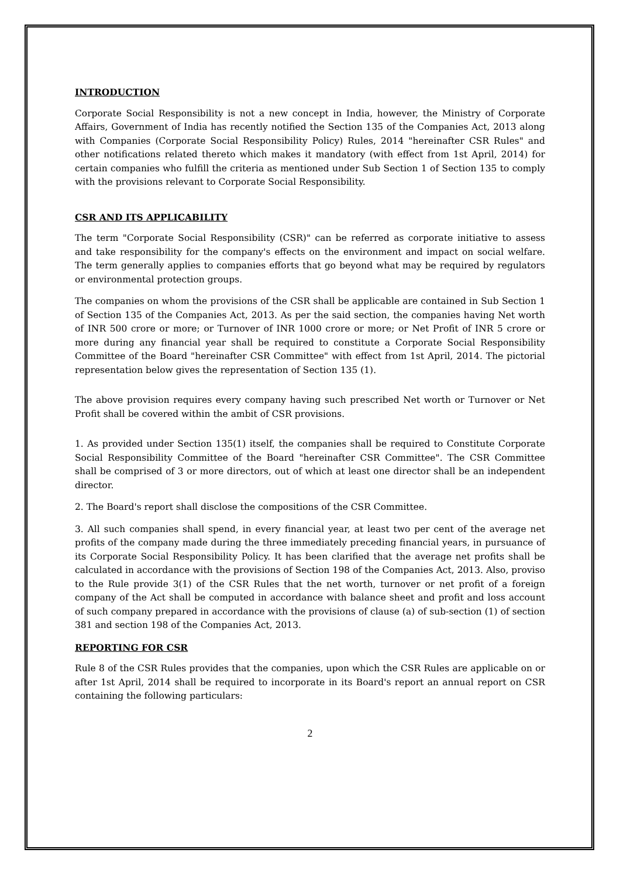INTRODUCTION
Corporate Social Responsibility is not a new concept in India, however, the Ministry of Corporate Affairs, Government of India has recently notified the Section 135 of the Companies Act, 2013 along with Companies (Corporate Social Responsibility Policy) Rules, 2014 "hereinafter CSR Rules" and other notifications related thereto which makes it mandatory (with effect from 1st April, 2014) for certain companies who fulfill the criteria as mentioned under Sub Section 1 of Section 135 to comply with the provisions relevant to Corporate Social Responsibility.
CSR AND ITS APPLICABILITY
The term "Corporate Social Responsibility (CSR)" can be referred as corporate initiative to assess and take responsibility for the company's effects on the environment and impact on social welfare. The term generally applies to companies efforts that go beyond what may be required by regulators or environmental protection groups.
The companies on whom the provisions of the CSR shall be applicable are contained in Sub Section 1 of Section 135 of the Companies Act, 2013. As per the said section, the companies having Net worth of INR 500 crore or more; or Turnover of INR 1000 crore or more; or Net Profit of INR 5 crore or more during any financial year shall be required to constitute a Corporate Social Responsibility Committee of the Board "hereinafter CSR Committee" with effect from 1st April, 2014. The pictorial representation below gives the representation of Section 135 (1).
The above provision requires every company having such prescribed Net worth or Turnover or Net Profit shall be covered within the ambit of CSR provisions.
1. As provided under Section 135(1) itself, the companies shall be required to Constitute Corporate Social Responsibility Committee of the Board "hereinafter CSR Committee". The CSR Committee shall be comprised of 3 or more directors, out of which at least one director shall be an independent director.
2. The Board's report shall disclose the compositions of the CSR Committee.
3. All such companies shall spend, in every financial year, at least two per cent of the average net profits of the company made during the three immediately preceding financial years, in pursuance of its Corporate Social Responsibility Policy. It has been clarified that the average net profits shall be calculated in accordance with the provisions of Section 198 of the Companies Act, 2013. Also, proviso to the Rule provide 3(1) of the CSR Rules that the net worth, turnover or net profit of a foreign company of the Act shall be computed in accordance with balance sheet and profit and loss account of such company prepared in accordance with the provisions of clause (a) of sub-section (1) of section 381 and section 198 of the Companies Act, 2013.
REPORTING FOR CSR
Rule 8 of the CSR Rules provides that the companies, upon which the CSR Rules are applicable on or after 1st April, 2014 shall be required to incorporate in its Board's report an annual report on CSR containing the following particulars:
2